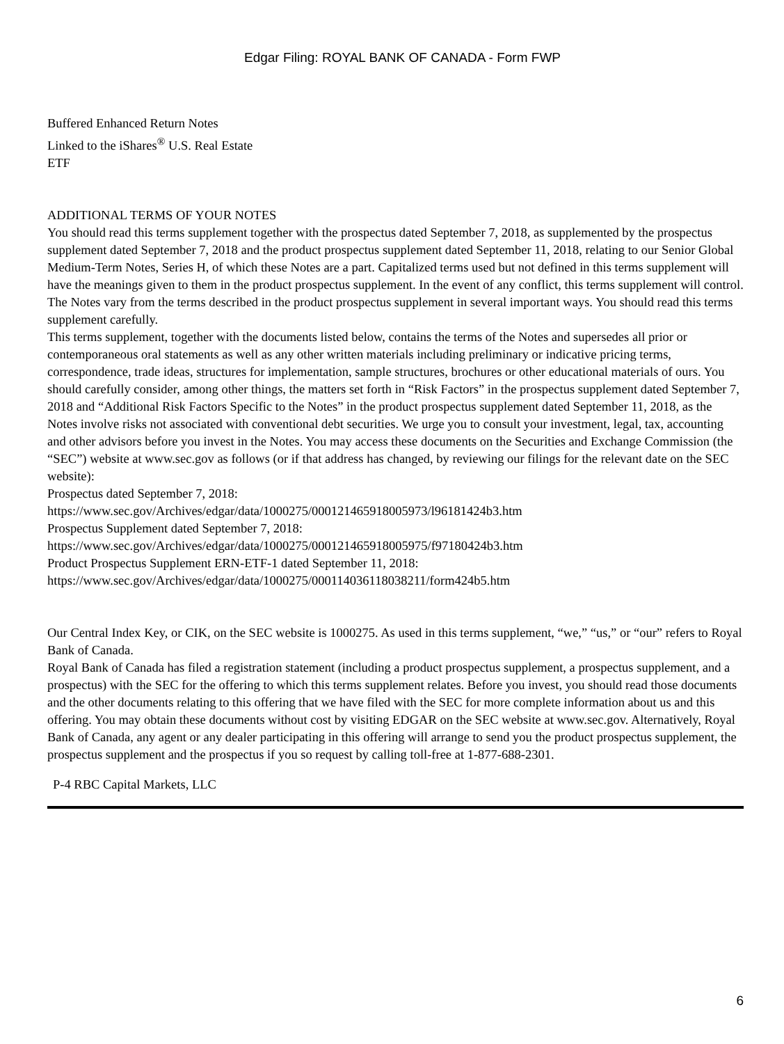Edgar Filing: ROYAL BANK OF CANADA - Form FWP
Buffered Enhanced Return Notes
Linked to the iShares<sup>®</sup> U.S. Real Estate
ETF
ADDITIONAL TERMS OF YOUR NOTES
You should read this terms supplement together with the prospectus dated September 7, 2018, as supplemented by the prospectus supplement dated September 7, 2018 and the product prospectus supplement dated September 11, 2018, relating to our Senior Global Medium-Term Notes, Series H, of which these Notes are a part. Capitalized terms used but not defined in this terms supplement will have the meanings given to them in the product prospectus supplement. In the event of any conflict, this terms supplement will control. The Notes vary from the terms described in the product prospectus supplement in several important ways. You should read this terms supplement carefully.
This terms supplement, together with the documents listed below, contains the terms of the Notes and supersedes all prior or contemporaneous oral statements as well as any other written materials including preliminary or indicative pricing terms, correspondence, trade ideas, structures for implementation, sample structures, brochures or other educational materials of ours. You should carefully consider, among other things, the matters set forth in “Risk Factors” in the prospectus supplement dated September 7, 2018 and “Additional Risk Factors Specific to the Notes” in the product prospectus supplement dated September 11, 2018, as the Notes involve risks not associated with conventional debt securities. We urge you to consult your investment, legal, tax, accounting and other advisors before you invest in the Notes. You may access these documents on the Securities and Exchange Commission (the “SEC”) website at www.sec.gov as follows (or if that address has changed, by reviewing our filings for the relevant date on the SEC website):
Prospectus dated September 7, 2018:
https://www.sec.gov/Archives/edgar/data/1000275/000121465918005973/l96181424b3.htm
Prospectus Supplement dated September 7, 2018:
https://www.sec.gov/Archives/edgar/data/1000275/000121465918005975/f97180424b3.htm
Product Prospectus Supplement ERN-ETF-1 dated September 11, 2018:
https://www.sec.gov/Archives/edgar/data/1000275/000114036118038211/form424b5.htm
Our Central Index Key, or CIK, on the SEC website is 1000275. As used in this terms supplement, “we,” “us,” or “our” refers to Royal Bank of Canada.
Royal Bank of Canada has filed a registration statement (including a product prospectus supplement, a prospectus supplement, and a prospectus) with the SEC for the offering to which this terms supplement relates. Before you invest, you should read those documents and the other documents relating to this offering that we have filed with the SEC for more complete information about us and this offering. You may obtain these documents without cost by visiting EDGAR on the SEC website at www.sec.gov. Alternatively, Royal Bank of Canada, any agent or any dealer participating in this offering will arrange to send you the product prospectus supplement, the prospectus supplement and the prospectus if you so request by calling toll-free at 1-877-688-2301.
P-4 RBC Capital Markets, LLC
6